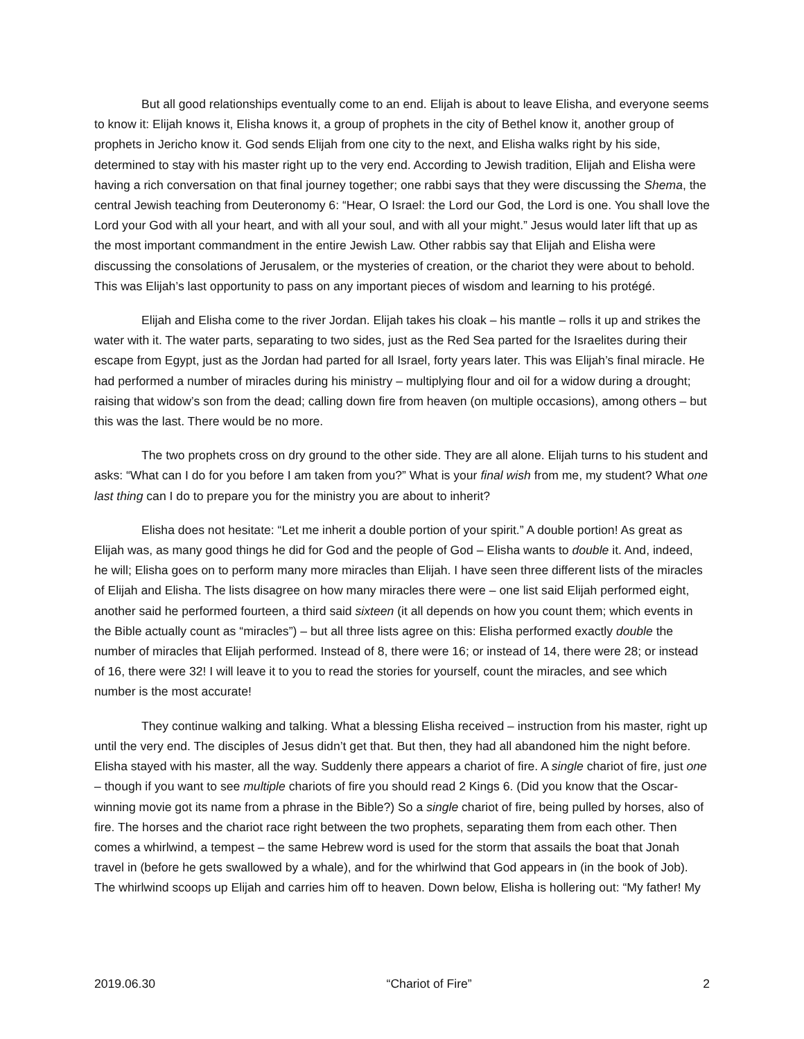But all good relationships eventually come to an end. Elijah is about to leave Elisha, and everyone seems to know it: Elijah knows it, Elisha knows it, a group of prophets in the city of Bethel know it, another group of prophets in Jericho know it. God sends Elijah from one city to the next, and Elisha walks right by his side, determined to stay with his master right up to the very end. According to Jewish tradition, Elijah and Elisha were having a rich conversation on that final journey together; one rabbi says that they were discussing the Shema, the central Jewish teaching from Deuteronomy 6: “Hear, O Israel: the Lord our God, the Lord is one. You shall love the Lord your God with all your heart, and with all your soul, and with all your might.” Jesus would later lift that up as the most important commandment in the entire Jewish Law. Other rabbis say that Elijah and Elisha were discussing the consolations of Jerusalem, or the mysteries of creation, or the chariot they were about to behold. This was Elijah’s last opportunity to pass on any important pieces of wisdom and learning to his protégé.
Elijah and Elisha come to the river Jordan. Elijah takes his cloak – his mantle – rolls it up and strikes the water with it. The water parts, separating to two sides, just as the Red Sea parted for the Israelites during their escape from Egypt, just as the Jordan had parted for all Israel, forty years later. This was Elijah’s final miracle. He had performed a number of miracles during his ministry – multiplying flour and oil for a widow during a drought; raising that widow’s son from the dead; calling down fire from heaven (on multiple occasions), among others – but this was the last. There would be no more.
The two prophets cross on dry ground to the other side. They are all alone. Elijah turns to his student and asks: “What can I do for you before I am taken from you?” What is your final wish from me, my student? What one last thing can I do to prepare you for the ministry you are about to inherit?
Elisha does not hesitate: “Let me inherit a double portion of your spirit.” A double portion! As great as Elijah was, as many good things he did for God and the people of God – Elisha wants to double it. And, indeed, he will; Elisha goes on to perform many more miracles than Elijah. I have seen three different lists of the miracles of Elijah and Elisha. The lists disagree on how many miracles there were – one list said Elijah performed eight, another said he performed fourteen, a third said sixteen (it all depends on how you count them; which events in the Bible actually count as “miracles”) – but all three lists agree on this: Elisha performed exactly double the number of miracles that Elijah performed. Instead of 8, there were 16; or instead of 14, there were 28; or instead of 16, there were 32! I will leave it to you to read the stories for yourself, count the miracles, and see which number is the most accurate!
They continue walking and talking. What a blessing Elisha received – instruction from his master, right up until the very end. The disciples of Jesus didn’t get that. But then, they had all abandoned him the night before. Elisha stayed with his master, all the way. Suddenly there appears a chariot of fire. A single chariot of fire, just one – though if you want to see multiple chariots of fire you should read 2 Kings 6. (Did you know that the Oscar-winning movie got its name from a phrase in the Bible?) So a single chariot of fire, being pulled by horses, also of fire. The horses and the chariot race right between the two prophets, separating them from each other. Then comes a whirlwind, a tempest – the same Hebrew word is used for the storm that assails the boat that Jonah travel in (before he gets swallowed by a whale), and for the whirlwind that God appears in (in the book of Job). The whirlwind scoops up Elijah and carries him off to heaven. Down below, Elisha is hollering out: “My father! My
2019.06.30 “Chariot of Fire” 2